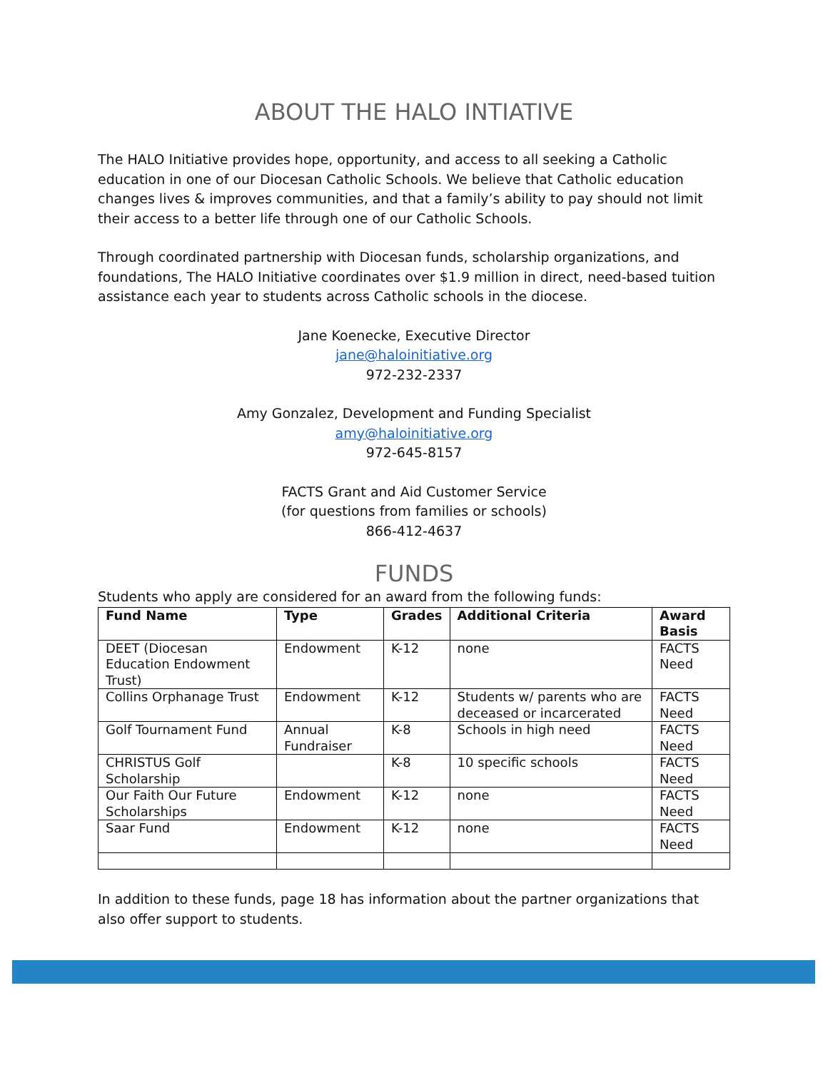ABOUT THE HALO INTIATIVE
The HALO Initiative provides hope, opportunity, and access to all seeking a Catholic education in one of our Diocesan Catholic Schools. We believe that Catholic education changes lives & improves communities, and that a family’s ability to pay should not limit their access to a better life through one of our Catholic Schools.
Through coordinated partnership with Diocesan funds, scholarship organizations, and foundations, The HALO Initiative coordinates over $1.9 million in direct, need-based tuition assistance each year to students across Catholic schools in the diocese.
Jane Koenecke, Executive Director
jane@haloinitiative.org
972-232-2337
Amy Gonzalez, Development and Funding Specialist
amy@haloinitiative.org
972-645-8157
FACTS Grant and Aid Customer Service
(for questions from families or schools)
866-412-4637
FUNDS
Students who apply are considered for an award from the following funds:
| Fund Name | Type | Grades | Additional Criteria | Award Basis |
| --- | --- | --- | --- | --- |
| DEET (Diocesan Education Endowment Trust) | Endowment | K-12 | none | FACTS Need |
| Collins Orphanage Trust | Endowment | K-12 | Students w/ parents who are deceased or incarcerated | FACTS Need |
| Golf Tournament Fund | Annual Fundraiser | K-8 | Schools in high need | FACTS Need |
| CHRISTUS Golf Scholarship | | K-8 | 10 specific schools | FACTS Need |
| Our Faith Our Future Scholarships | Endowment | K-12 | none | FACTS Need |
| Saar Fund | Endowment | K-12 | none | FACTS Need |
In addition to these funds, page 18 has information about the partner organizations that also offer support to students.